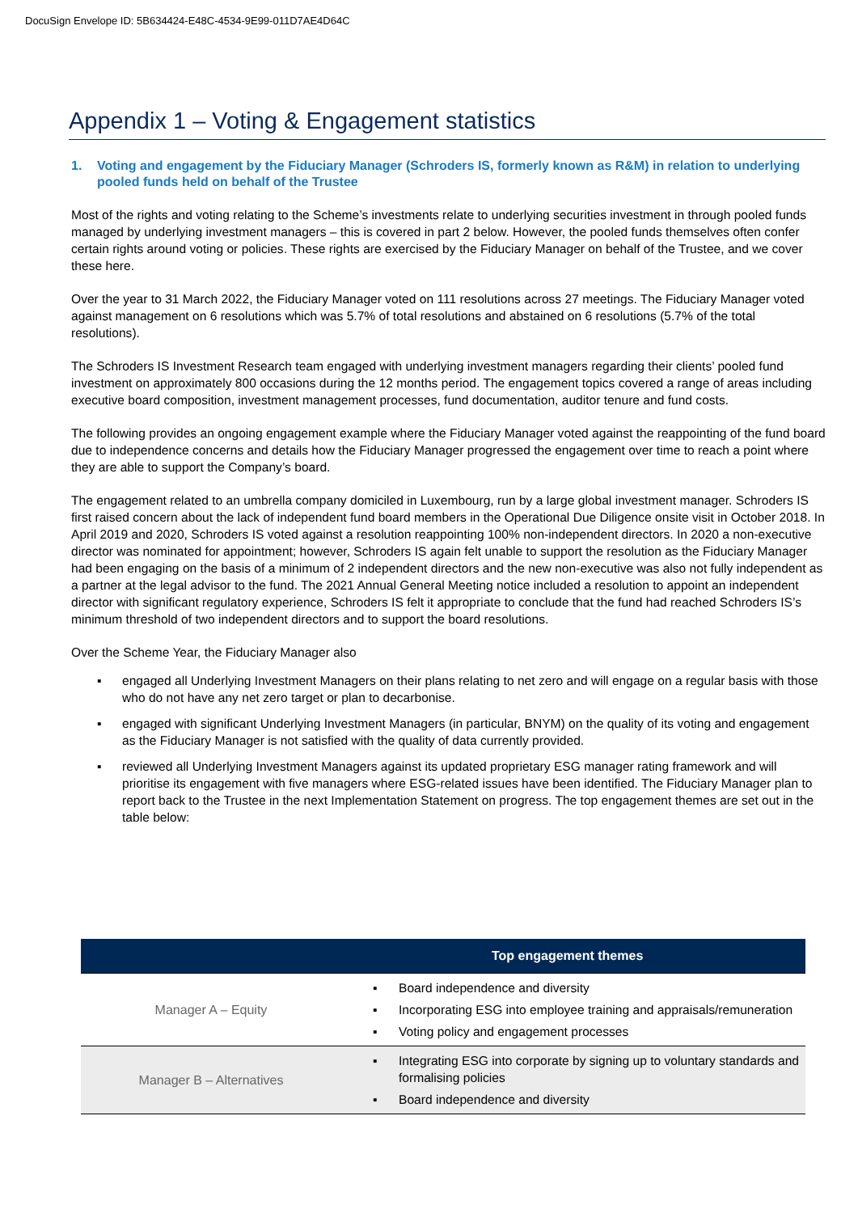DocuSign Envelope ID: 5B634424-E48C-4534-9E99-011D7AE4D64C
Appendix 1 – Voting & Engagement statistics
1. Voting and engagement by the Fiduciary Manager (Schroders IS, formerly known as R&M) in relation to underlying pooled funds held on behalf of the Trustee
Most of the rights and voting relating to the Scheme’s investments relate to underlying securities investment in through pooled funds managed by underlying investment managers – this is covered in part 2 below. However, the pooled funds themselves often confer certain rights around voting or policies. These rights are exercised by the Fiduciary Manager on behalf of the Trustee, and we cover these here.
Over the year to 31 March 2022, the Fiduciary Manager voted on 111 resolutions across 27 meetings. The Fiduciary Manager voted against management on 6 resolutions which was 5.7% of total resolutions and abstained on 6 resolutions (5.7% of the total resolutions).
The Schroders IS Investment Research team engaged with underlying investment managers regarding their clients’ pooled fund investment on approximately 800 occasions during the 12 months period. The engagement topics covered a range of areas including executive board composition, investment management processes, fund documentation, auditor tenure and fund costs.
The following provides an ongoing engagement example where the Fiduciary Manager voted against the reappointing of the fund board due to independence concerns and details how the Fiduciary Manager progressed the engagement over time to reach a point where they are able to support the Company’s board.
The engagement related to an umbrella company domiciled in Luxembourg, run by a large global investment manager. Schroders IS first raised concern about the lack of independent fund board members in the Operational Due Diligence onsite visit in October 2018. In April 2019 and 2020, Schroders IS voted against a resolution reappointing 100% non-independent directors. In 2020 a non-executive director was nominated for appointment; however, Schroders IS again felt unable to support the resolution as the Fiduciary Manager had been engaging on the basis of a minimum of 2 independent directors and the new non-executive was also not fully independent as a partner at the legal advisor to the fund. The 2021 Annual General Meeting notice included a resolution to appoint an independent director with significant regulatory experience, Schroders IS felt it appropriate to conclude that the fund had reached Schroders IS’s minimum threshold of two independent directors and to support the board resolutions.
Over the Scheme Year, the Fiduciary Manager also
▪ engaged all Underlying Investment Managers on their plans relating to net zero and will engage on a regular basis with those who do not have any net zero target or plan to decarbonise.
▪ engaged with significant Underlying Investment Managers (in particular, BNYM) on the quality of its voting and engagement as the Fiduciary Manager is not satisfied with the quality of data currently provided.
▪ reviewed all Underlying Investment Managers against its updated proprietary ESG manager rating framework and will prioritise its engagement with five managers where ESG-related issues have been identified. The Fiduciary Manager plan to report back to the Trustee in the next Implementation Statement on progress. The top engagement themes are set out in the table below:
| Top engagement themes | |
| --- | --- |
| Manager A – Equity | ▪ Board independence and diversity ▪ Incorporating ESG into employee training and appraisals/remuneration ▪ Voting policy and engagement processes |
| Manager B – Alternatives | ▪ Integrating ESG into corporate by signing up to voluntary standards and formalising policies ▪ Board independence and diversity |